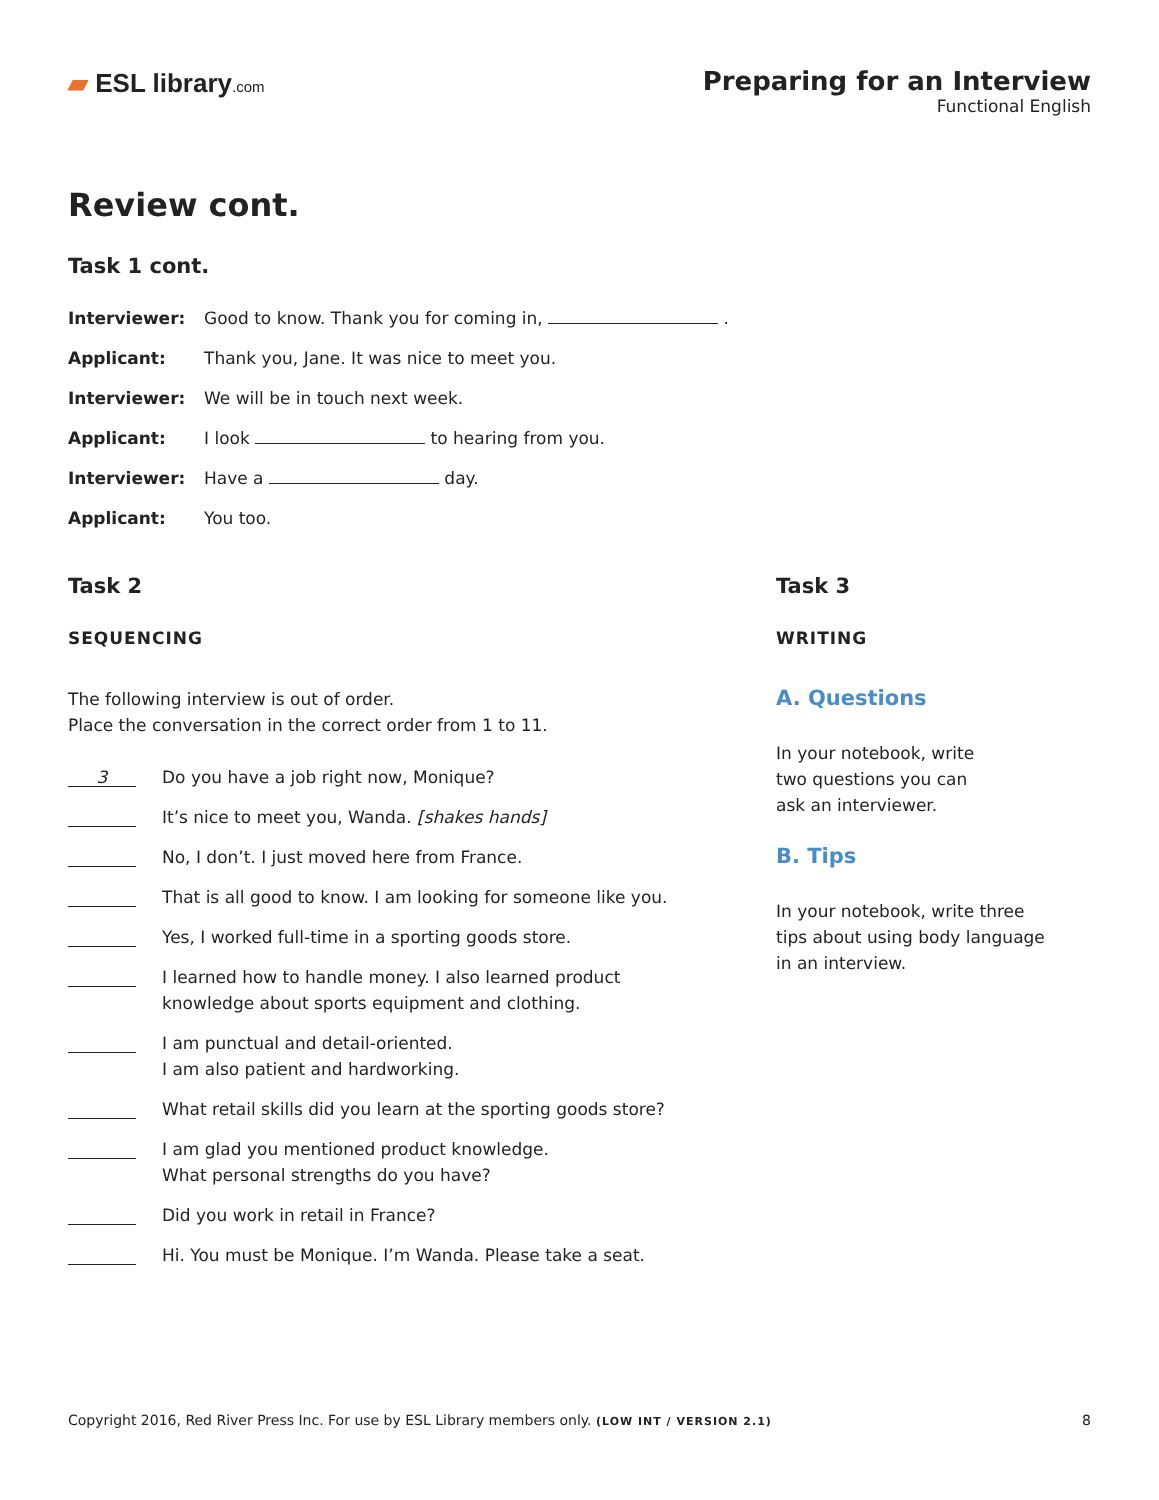▰ ESL library.com
Preparing for an Interview
Functional English
Review cont.
Task 1 cont.
Interviewer: Good to know. Thank you for coming in, . Applicant: Thank you, Jane. It was nice to meet you. Interviewer: We will be in touch next week. Applicant: I look to hearing from you. Interviewer: Have a day. Applicant: You too.
Task 2
SEQUENCING
The following interview is out of order.
Place the conversation in the correct order from 1 to 11.
3 Do you have a job right now, Monique?
It’s nice to meet you, Wanda. [shakes hands]
No, I don’t. I just moved here from France.
That is all good to know. I am looking for someone like you.
Yes, I worked full-time in a sporting goods store.
I learned how to handle money. I also learned product
knowledge about sports equipment and clothing.
I am punctual and detail-oriented.
I am also patient and hardworking.
What retail skills did you learn at the sporting goods store?
I am glad you mentioned product knowledge.
What personal strengths do you have?
Did you work in retail in France?
Hi. You must be Monique. I’m Wanda. Please take a seat.
Task 3
WRITING
A. Questions
In your notebook, write
two questions you can
ask an interviewer.
B. Tips
In your notebook, write three
tips about using body language
in an interview.
Copyright 2016, Red River Press Inc. For use by ESL Library members only. (LOW INT / VERSION 2.1) 8